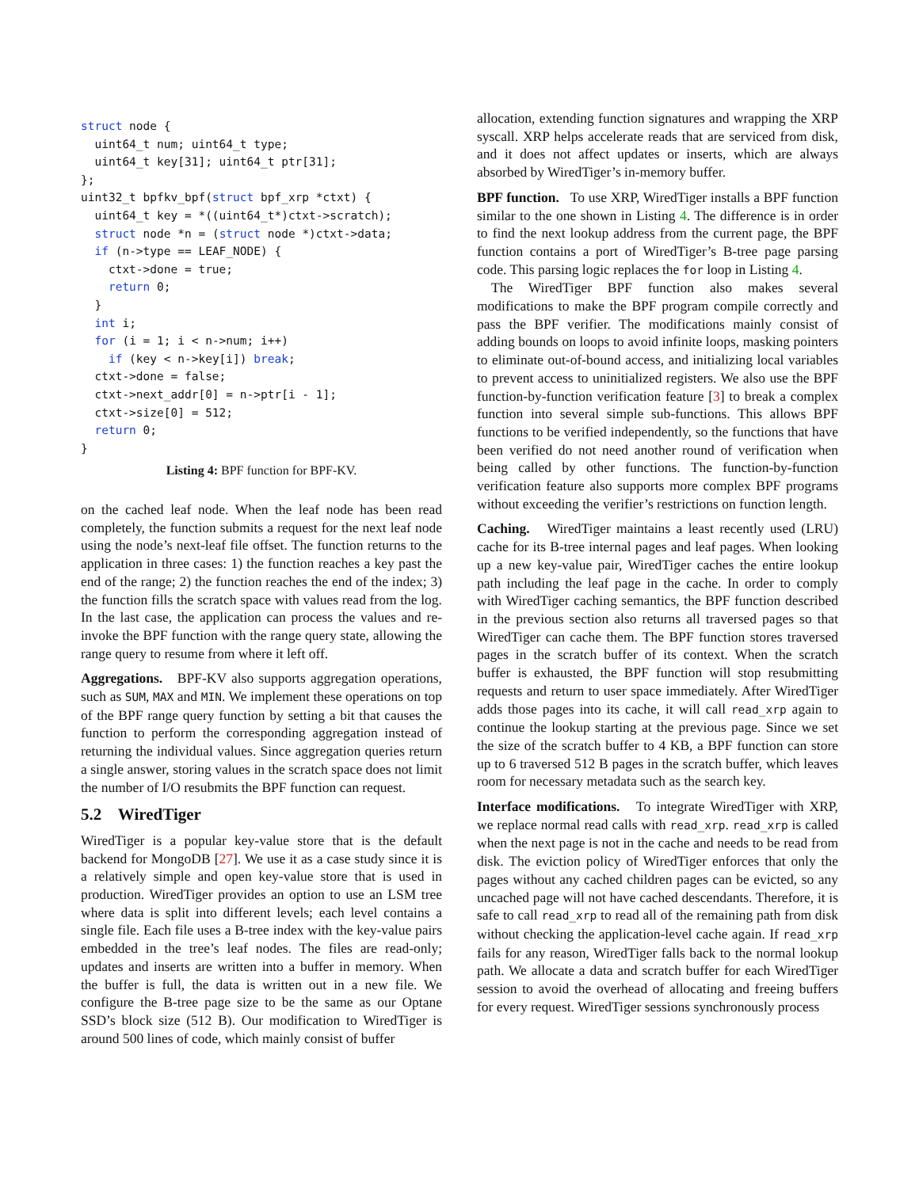struct node {
  uint64_t num; uint64_t type;
  uint64_t key[31]; uint64_t ptr[31];
};
uint32_t bpfkv_bpf(struct bpf_xrp *ctxt) {
  uint64_t key = *((uint64_t*)ctxt->scratch);
  struct node *n = (struct node *)ctxt->data;
  if (n->type == LEAF_NODE) {
    ctxt->done = true;
    return 0;
  }
  int i;
  for (i = 1; i < n->num; i++)
    if (key < n->key[i]) break;
  ctxt->done = false;
  ctxt->next_addr[0] = n->ptr[i - 1];
  ctxt->size[0] = 512;
  return 0;
}
Listing 4: BPF function for BPF-KV.
on the cached leaf node. When the leaf node has been read completely, the function submits a request for the next leaf node using the node’s next-leaf file offset. The function returns to the application in three cases: 1) the function reaches a key past the end of the range; 2) the function reaches the end of the index; 3) the function fills the scratch space with values read from the log. In the last case, the application can process the values and re-invoke the BPF function with the range query state, allowing the range query to resume from where it left off.
Aggregations. BPF-KV also supports aggregation operations, such as SUM, MAX and MIN. We implement these operations on top of the BPF range query function by setting a bit that causes the function to perform the corresponding aggregation instead of returning the individual values. Since aggregation queries return a single answer, storing values in the scratch space does not limit the number of I/O resubmits the BPF function can request.
5.2 WiredTiger
WiredTiger is a popular key-value store that is the default backend for MongoDB [27]. We use it as a case study since it is a relatively simple and open key-value store that is used in production. WiredTiger provides an option to use an LSM tree where data is split into different levels; each level contains a single file. Each file uses a B-tree index with the key-value pairs embedded in the tree’s leaf nodes. The files are read-only; updates and inserts are written into a buffer in memory. When the buffer is full, the data is written out in a new file. We configure the B-tree page size to be the same as our Optane SSD’s block size (512 B). Our modification to WiredTiger is around 500 lines of code, which mainly consist of buffer
allocation, extending function signatures and wrapping the XRP syscall. XRP helps accelerate reads that are serviced from disk, and it does not affect updates or inserts, which are always absorbed by WiredTiger’s in-memory buffer.
BPF function. To use XRP, WiredTiger installs a BPF function similar to the one shown in Listing 4. The difference is in order to find the next lookup address from the current page, the BPF function contains a port of WiredTiger’s B-tree page parsing code. This parsing logic replaces the for loop in Listing 4.
The WiredTiger BPF function also makes several modifications to make the BPF program compile correctly and pass the BPF verifier. The modifications mainly consist of adding bounds on loops to avoid infinite loops, masking pointers to eliminate out-of-bound access, and initializing local variables to prevent access to uninitialized registers. We also use the BPF function-by-function verification feature [3] to break a complex function into several simple sub-functions. This allows BPF functions to be verified independently, so the functions that have been verified do not need another round of verification when being called by other functions. The function-by-function verification feature also supports more complex BPF programs without exceeding the verifier’s restrictions on function length.
Caching. WiredTiger maintains a least recently used (LRU) cache for its B-tree internal pages and leaf pages. When looking up a new key-value pair, WiredTiger caches the entire lookup path including the leaf page in the cache. In order to comply with WiredTiger caching semantics, the BPF function described in the previous section also returns all traversed pages so that WiredTiger can cache them. The BPF function stores traversed pages in the scratch buffer of its context. When the scratch buffer is exhausted, the BPF function will stop resubmitting requests and return to user space immediately. After WiredTiger adds those pages into its cache, it will call read_xrp again to continue the lookup starting at the previous page. Since we set the size of the scratch buffer to 4 KB, a BPF function can store up to 6 traversed 512 B pages in the scratch buffer, which leaves room for necessary metadata such as the search key.
Interface modifications. To integrate WiredTiger with XRP, we replace normal read calls with read_xrp. read_xrp is called when the next page is not in the cache and needs to be read from disk. The eviction policy of WiredTiger enforces that only the pages without any cached children pages can be evicted, so any uncached page will not have cached descendants. Therefore, it is safe to call read_xrp to read all of the remaining path from disk without checking the application-level cache again. If read_xrp fails for any reason, WiredTiger falls back to the normal lookup path. We allocate a data and scratch buffer for each WiredTiger session to avoid the overhead of allocating and freeing buffers for every request. WiredTiger sessions synchronously process